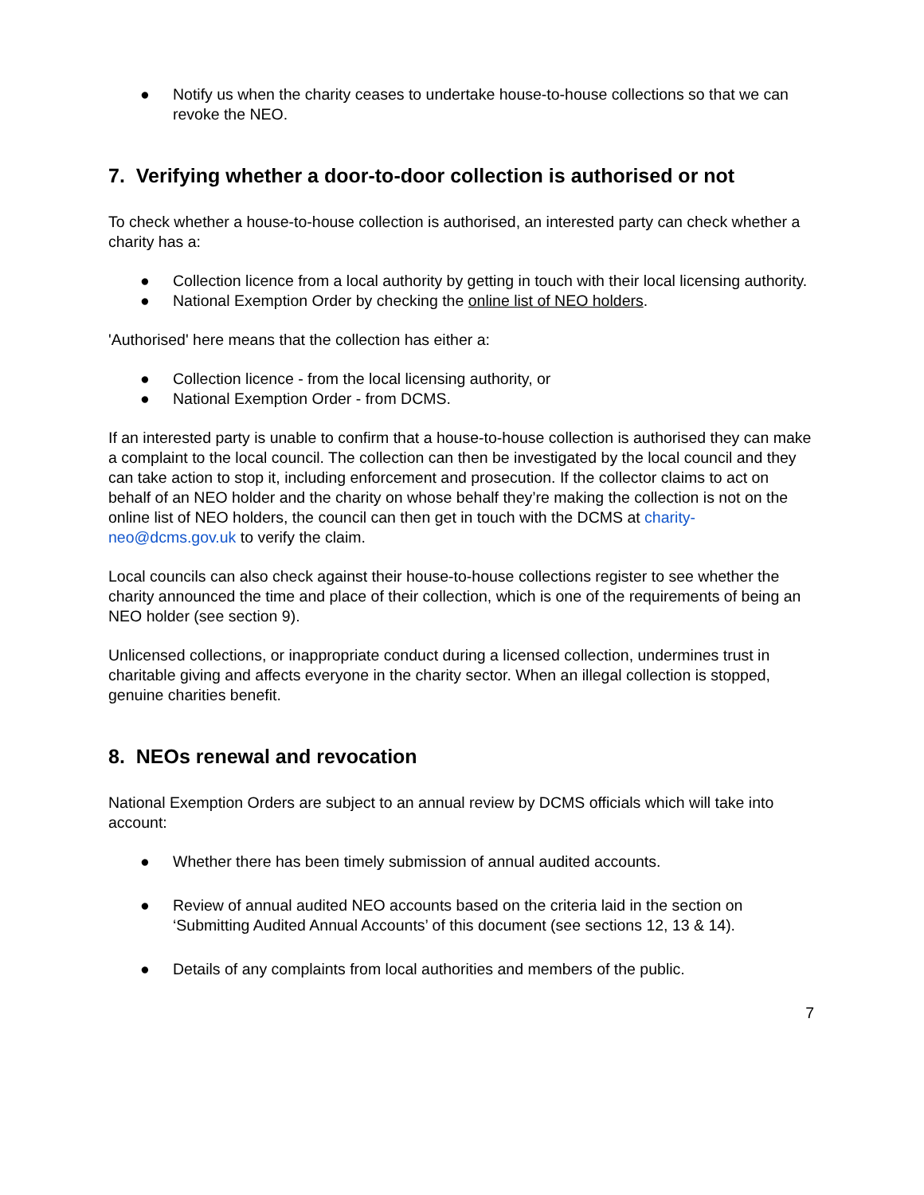● Notify us when the charity ceases to undertake house-to-house collections so that we can revoke the NEO.
7. Verifying whether a door-to-door collection is authorised or not
To check whether a house-to-house collection is authorised, an interested party can check whether a charity has a:
● Collection licence from a local authority by getting in touch with their local licensing authority.
● National Exemption Order by checking the online list of NEO holders.
'Authorised' here means that the collection has either a:
● Collection licence - from the local licensing authority, or
● National Exemption Order - from DCMS.
If an interested party is unable to confirm that a house-to-house collection is authorised they can make a complaint to the local council. The collection can then be investigated by the local council and they can take action to stop it, including enforcement and prosecution. If the collector claims to act on behalf of an NEO holder and the charity on whose behalf they’re making the collection is not on the online list of NEO holders, the council can then get in touch with the DCMS at charity-neo@dcms.gov.uk to verify the claim.
Local councils can also check against their house-to-house collections register to see whether the charity announced the time and place of their collection, which is one of the requirements of being an NEO holder (see section 9).
Unlicensed collections, or inappropriate conduct during a licensed collection, undermines trust in charitable giving and affects everyone in the charity sector. When an illegal collection is stopped, genuine charities benefit.
8. NEOs renewal and revocation
National Exemption Orders are subject to an annual review by DCMS officials which will take into account:
● Whether there has been timely submission of annual audited accounts.
● Review of annual audited NEO accounts based on the criteria laid in the section on ‘Submitting Audited Annual Accounts’ of this document (see sections 12, 13 & 14).
● Details of any complaints from local authorities and members of the public.
7